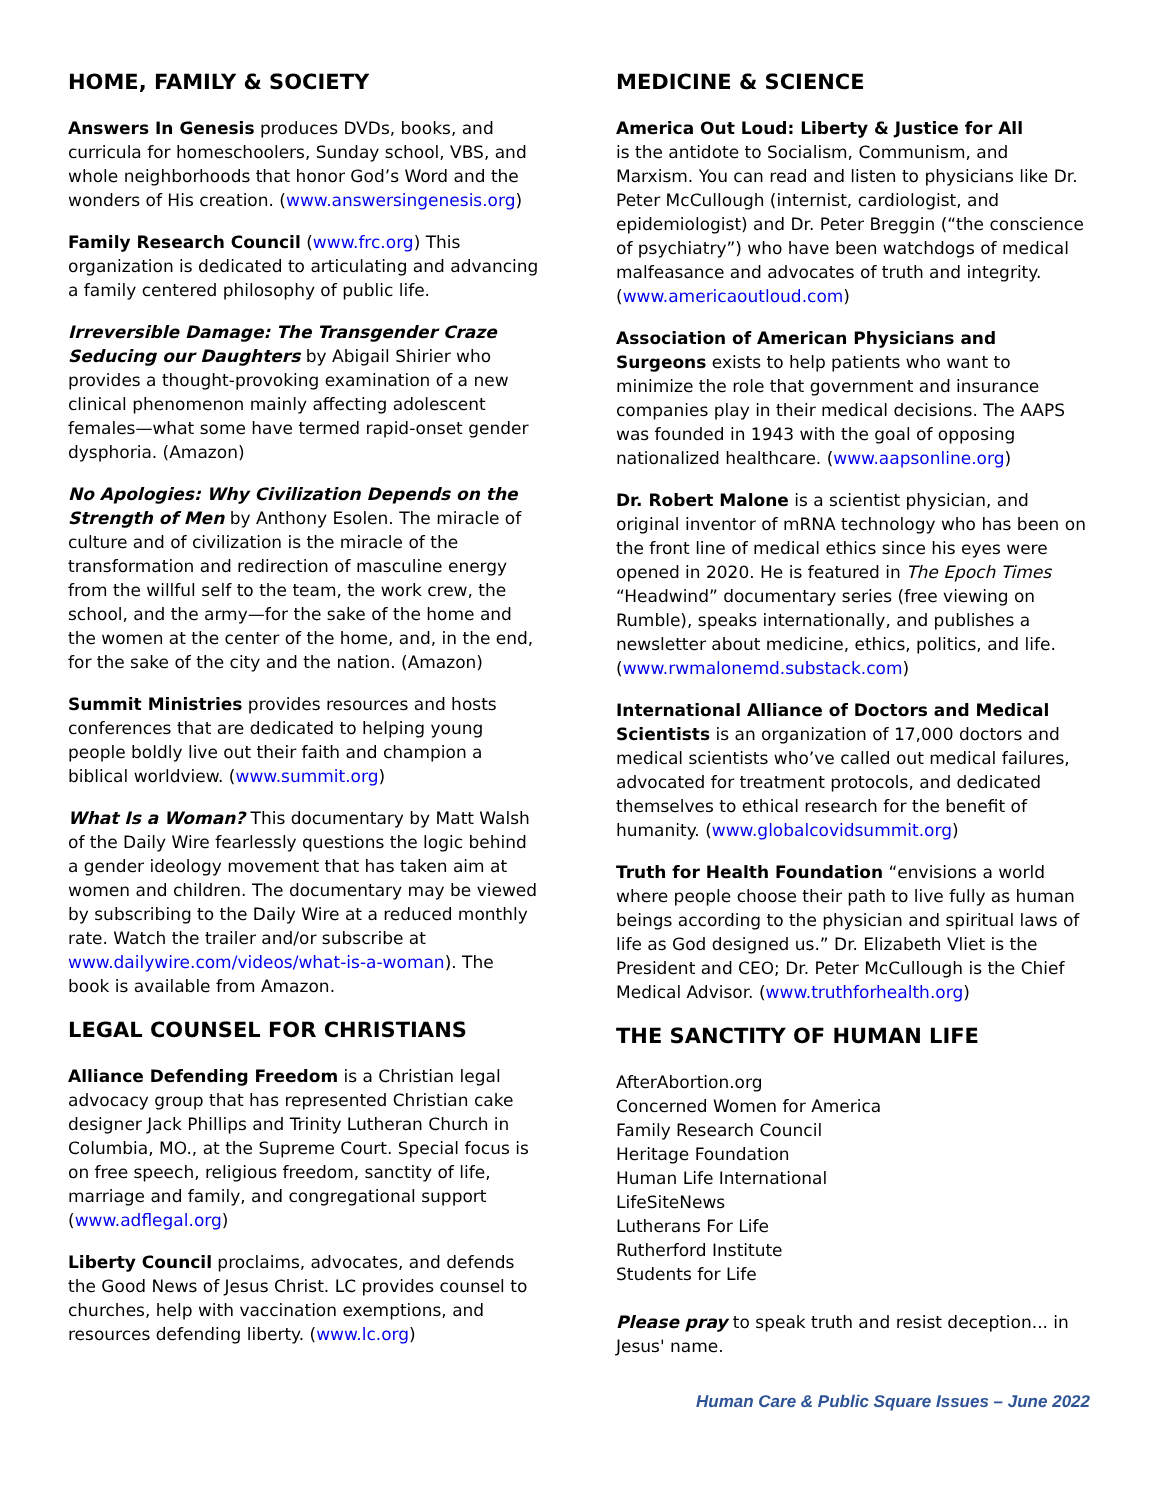HOME, FAMILY & SOCIETY
Answers In Genesis produces DVDs, books, and curricula for homeschoolers, Sunday school, VBS, and whole neighborhoods that honor God’s Word and the wonders of His creation. (www.answersingenesis.org)
Family Research Council (www.frc.org) This organization is dedicated to articulating and advancing a family centered philosophy of public life.
Irreversible Damage: The Transgender Craze Seducing our Daughters by Abigail Shirier who provides a thought-provoking examination of a new clinical phenomenon mainly affecting adolescent females—what some have termed rapid-onset gender dysphoria. (Amazon)
No Apologies: Why Civilization Depends on the Strength of Men by Anthony Esolen. The miracle of culture and of civilization is the miracle of the transformation and redirection of masculine energy from the willful self to the team, the work crew, the school, and the army—for the sake of the home and the women at the center of the home, and, in the end, for the sake of the city and the nation. (Amazon)
Summit Ministries provides resources and hosts conferences that are dedicated to helping young people boldly live out their faith and champion a biblical worldview. (www.summit.org)
What Is a Woman? This documentary by Matt Walsh of the Daily Wire fearlessly questions the logic behind a gender ideology movement that has taken aim at women and children. The documentary may be viewed by subscribing to the Daily Wire at a reduced monthly rate. Watch the trailer and/or subscribe at www.dailywire.com/videos/what-is-a-woman). The book is available from Amazon.
LEGAL COUNSEL FOR CHRISTIANS
Alliance Defending Freedom is a Christian legal advocacy group that has represented Christian cake designer Jack Phillips and Trinity Lutheran Church in Columbia, MO., at the Supreme Court. Special focus is on free speech, religious freedom, sanctity of life, marriage and family, and congregational support (www.adflegal.org)
Liberty Council proclaims, advocates, and defends the Good News of Jesus Christ. LC provides counsel to churches, help with vaccination exemptions, and resources defending liberty. (www.lc.org)
MEDICINE & SCIENCE
America Out Loud: Liberty & Justice for All
is the antidote to Socialism, Communism, and Marxism. You can read and listen to physicians like Dr. Peter McCullough (internist, cardiologist, and epidemiologist) and Dr. Peter Breggin (“the conscience of psychiatry”) who have been watchdogs of medical malfeasance and advocates of truth and integrity. (www.americaoutloud.com)
Association of American Physicians and Surgeons exists to help patients who want to minimize the role that government and insurance companies play in their medical decisions. The AAPS was founded in 1943 with the goal of opposing nationalized healthcare. (www.aapsonline.org)
Dr. Robert Malone is a scientist physician, and original inventor of mRNA technology who has been on the front line of medical ethics since his eyes were opened in 2020. He is featured in The Epoch Times “Headwind” documentary series (free viewing on Rumble), speaks internationally, and publishes a newsletter about medicine, ethics, politics, and life. (www.rwmalonemd.substack.com)
International Alliance of Doctors and Medical Scientists is an organization of 17,000 doctors and medical scientists who’ve called out medical failures, advocated for treatment protocols, and dedicated themselves to ethical research for the benefit of humanity. (www.globalcovidsummit.org)
Truth for Health Foundation “envisions a world where people choose their path to live fully as human beings according to the physician and spiritual laws of life as God designed us.” Dr. Elizabeth Vliet is the President and CEO; Dr. Peter McCullough is the Chief Medical Advisor. (www.truthforhealth.org)
THE SANCTITY OF HUMAN LIFE
AfterAbortion.org
Concerned Women for America
Family Research Council
Heritage Foundation
Human Life International
LifeSiteNews
Lutherans For Life
Rutherford Institute
Students for Life
Please pray to speak truth and resist deception... in Jesus' name.
Human Care & Public Square Issues – June 2022